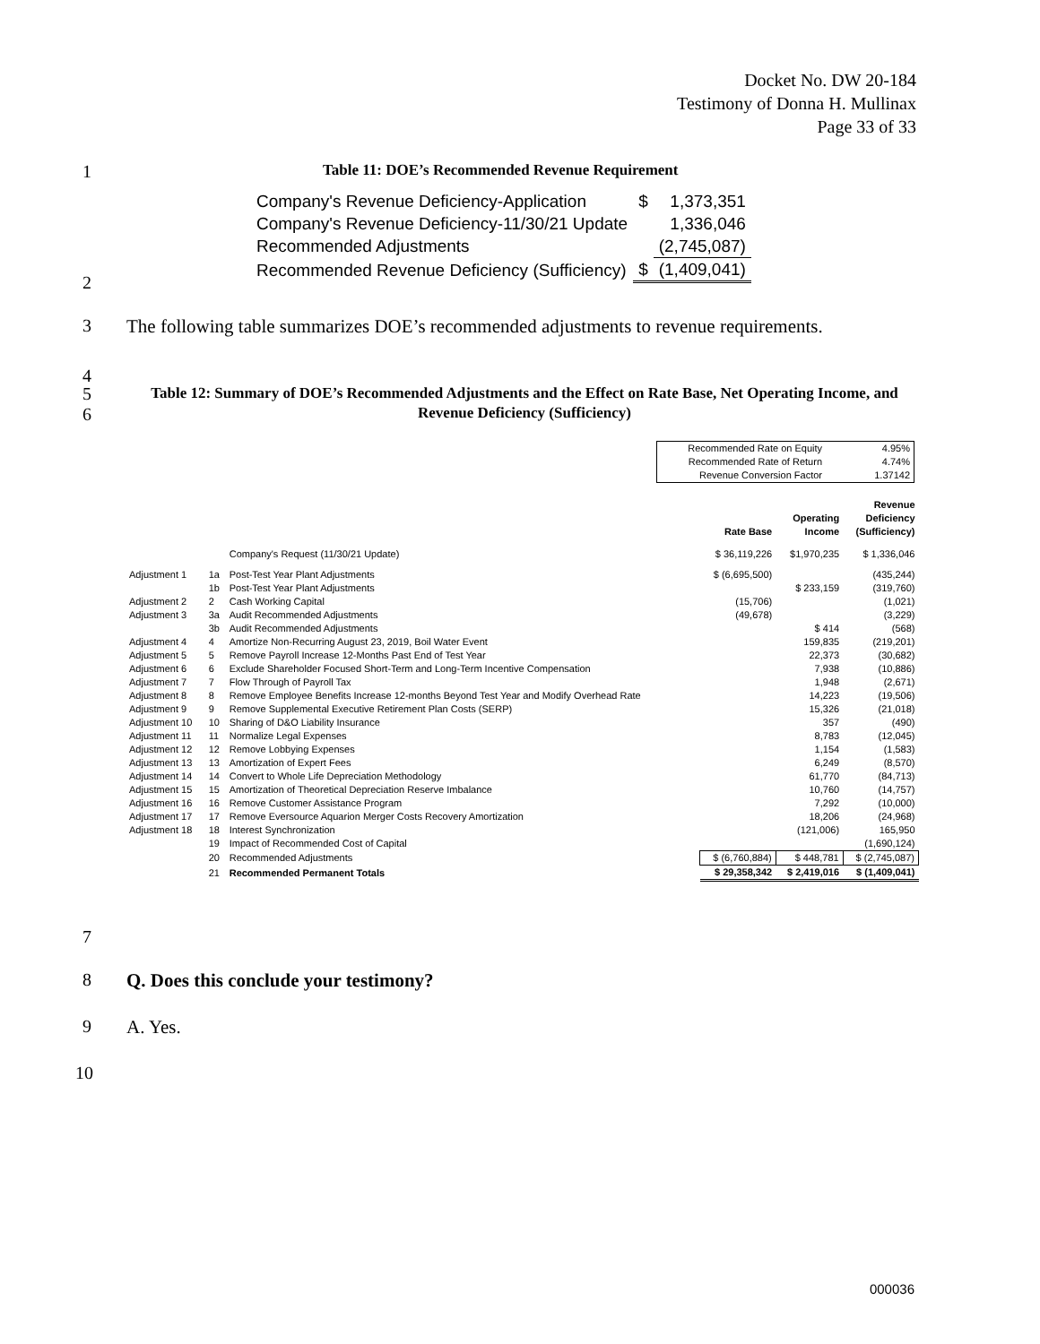Docket No. DW 20-184
Testimony of Donna H. Mullinax
Page 33 of 33
1
Table 11: DOE’s Recommended Revenue Requirement
| Company's Revenue Deficiency-Application | $ | 1,373,351 |
| Company's Revenue Deficiency-11/30/21 Update | | 1,336,046 |
| Recommended Adjustments | | (2,745,087) |
| Recommended Revenue Deficiency (Sufficiency) | $ | (1,409,041) |
2
3
The following table summarizes DOE’s recommended adjustments to revenue requirements.
4
5
6
Table 12: Summary of DOE’s Recommended Adjustments and the Effect on Rate Base, Net Operating Income, and Revenue Deficiency (Sufficiency)
| Recommended Rate on Equity | 4.95% |
| Recommended Rate of Return | 4.74% |
| Revenue Conversion Factor | 1.37142 |
| | | | Rate Base | Operating Income | Revenue Deficiency (Sufficiency) |
| | | Company's Request (11/30/21 Update) | $ 36,119,226 | $1,970,235 | $ 1,336,046 |
| Adjustment 1 | 1a | Post-Test Year Plant Adjustments | $ (6,695,500) | | (435,244) |
| | 1b | Post-Test Year Plant Adjustments | | $ 233,159 | (319,760) |
| Adjustment 2 | 2 | Cash Working Capital | (15,706) | | (1,021) |
| Adjustment 3 | 3a | Audit Recommended Adjustments | (49,678) | | (3,229) |
| | 3b | Audit Recommended Adjustments | | $ 414 | (568) |
| Adjustment 4 | 4 | Amortize Non-Recurring August 23, 2019, Boil Water Event | | 159,835 | (219,201) |
| Adjustment 5 | 5 | Remove Payroll Increase 12-Months Past End of Test Year | | 22,373 | (30,682) |
| Adjustment 6 | 6 | Exclude Shareholder Focused Short-Term and Long-Term Incentive Compensation | | 7,938 | (10,886) |
| Adjustment 7 | 7 | Flow Through of Payroll Tax | | 1,948 | (2,671) |
| Adjustment 8 | 8 | Remove Employee Benefits Increase 12-months Beyond Test Year and Modify Overhead Rate | | 14,223 | (19,506) |
| Adjustment 9 | 9 | Remove Supplemental Executive Retirement Plan Costs (SERP) | | 15,326 | (21,018) |
| Adjustment 10 | 10 | Sharing of D&O Liability Insurance | | 357 | (490) |
| Adjustment 11 | 11 | Normalize Legal Expenses | | 8,783 | (12,045) |
| Adjustment 12 | 12 | Remove Lobbying Expenses | | 1,154 | (1,583) |
| Adjustment 13 | 13 | Amortization of Expert Fees | | 6,249 | (8,570) |
| Adjustment 14 | 14 | Convert to Whole Life Depreciation Methodology | | 61,770 | (84,713) |
| Adjustment 15 | 15 | Amortization of Theoretical Depreciation Reserve Imbalance | | 10,760 | (14,757) |
| Adjustment 16 | 16 | Remove Customer Assistance Program | | 7,292 | (10,000) |
| Adjustment 17 | 17 | Remove Eversource Aquarion Merger Costs Recovery Amortization | | 18,206 | (24,968) |
| Adjustment 18 | 18 | Interest Synchronization | | (121,006) | 165,950 |
| | 19 | Impact of Recommended Cost of Capital | | | (1,690,124) |
| | 20 | Recommended Adjustments | $ (6,760,884) | $ 448,781 | $ (2,745,087) |
| | 21 | Recommended Permanent Totals | $ 29,358,342 | $ 2,419,016 | $ (1,409,041) |
7
8
Q. Does this conclude your testimony?
9 A. Yes.
10
000036